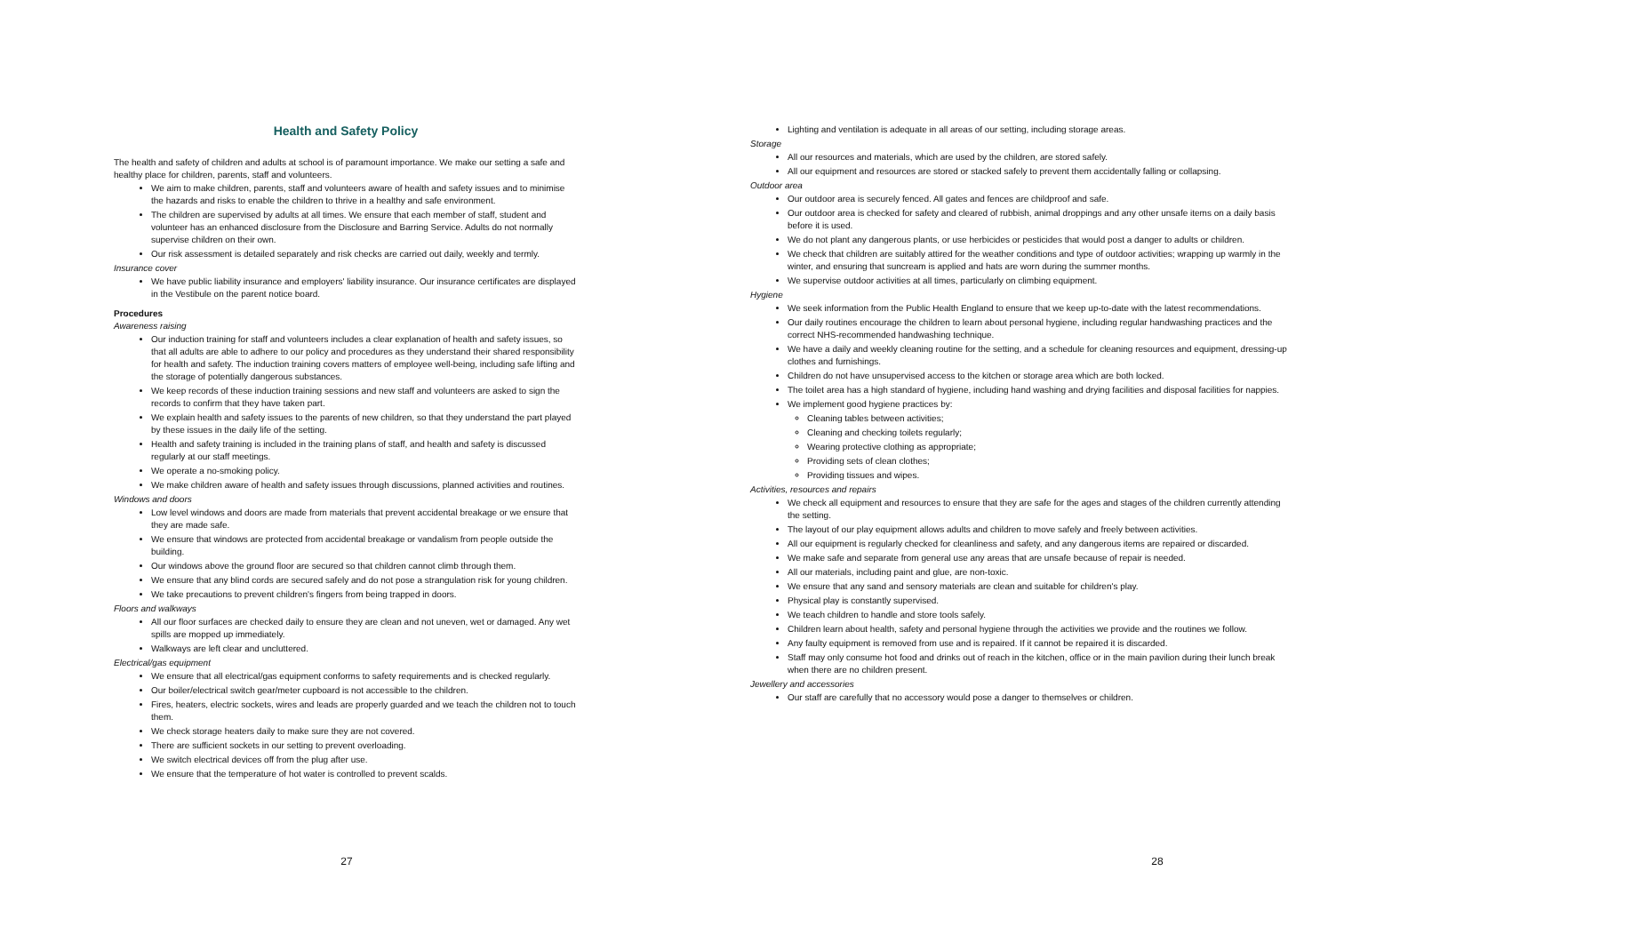Health and Safety Policy
The health and safety of children and adults at school is of paramount importance. We make our setting a safe and healthy place for children, parents, staff and volunteers.
We aim to make children, parents, staff and volunteers aware of health and safety issues and to minimise the hazards and risks to enable the children to thrive in a healthy and safe environment.
The children are supervised by adults at all times. We ensure that each member of staff, student and volunteer has an enhanced disclosure from the Disclosure and Barring Service. Adults do not normally supervise children on their own.
Our risk assessment is detailed separately and risk checks are carried out daily, weekly and termly.
Insurance cover
We have public liability insurance and employers' liability insurance. Our insurance certificates are displayed in the Vestibule on the parent notice board.
Procedures
Awareness raising
Our induction training for staff and volunteers includes a clear explanation of health and safety issues, so that all adults are able to adhere to our policy and procedures as they understand their shared responsibility for health and safety. The induction training covers matters of employee well-being, including safe lifting and the storage of potentially dangerous substances.
We keep records of these induction training sessions and new staff and volunteers are asked to sign the records to confirm that they have taken part.
We explain health and safety issues to the parents of new children, so that they understand the part played by these issues in the daily life of the setting.
Health and safety training is included in the training plans of staff, and health and safety is discussed regularly at our staff meetings.
We operate a no-smoking policy.
We make children aware of health and safety issues through discussions, planned activities and routines.
Windows and doors
Low level windows and doors are made from materials that prevent accidental breakage or we ensure that they are made safe.
We ensure that windows are protected from accidental breakage or vandalism from people outside the building.
Our windows above the ground floor are secured so that children cannot climb through them.
We ensure that any blind cords are secured safely and do not pose a strangulation risk for young children.
We take precautions to prevent children's fingers from being trapped in doors.
Floors and walkways
All our floor surfaces are checked daily to ensure they are clean and not uneven, wet or damaged. Any wet spills are mopped up immediately.
Walkways are left clear and uncluttered.
Electrical/gas equipment
We ensure that all electrical/gas equipment conforms to safety requirements and is checked regularly.
Our boiler/electrical switch gear/meter cupboard is not accessible to the children.
Fires, heaters, electric sockets, wires and leads are properly guarded and we teach the children not to touch them.
We check storage heaters daily to make sure they are not covered.
There are sufficient sockets in our setting to prevent overloading.
We switch electrical devices off from the plug after use.
We ensure that the temperature of hot water is controlled to prevent scalds.
27
Lighting and ventilation is adequate in all areas of our setting, including storage areas.
Storage
All our resources and materials, which are used by the children, are stored safely.
All our equipment and resources are stored or stacked safely to prevent them accidentally falling or collapsing.
Outdoor area
Our outdoor area is securely fenced. All gates and fences are childproof and safe.
Our outdoor area is checked for safety and cleared of rubbish, animal droppings and any other unsafe items on a daily basis before it is used.
We do not plant any dangerous plants, or use herbicides or pesticides that would post a danger to adults or children.
We check that children are suitably attired for the weather conditions and type of outdoor activities; wrapping up warmly in the winter, and ensuring that suncream is applied and hats are worn during the summer months.
We supervise outdoor activities at all times, particularly on climbing equipment.
Hygiene
We seek information from the Public Health England to ensure that we keep up-to-date with the latest recommendations.
Our daily routines encourage the children to learn about personal hygiene, including regular handwashing practices and the correct NHS-recommended handwashing technique.
We have a daily and weekly cleaning routine for the setting, and a schedule for cleaning resources and equipment, dressing-up clothes and furnishings.
Children do not have unsupervised access to the kitchen or storage area which are both locked.
The toilet area has a high standard of hygiene, including hand washing and drying facilities and disposal facilities for nappies.
We implement good hygiene practices by:
Cleaning tables between activities;
Cleaning and checking toilets regularly;
Wearing protective clothing as appropriate;
Providing sets of clean clothes;
Providing tissues and wipes.
Activities, resources and repairs
We check all equipment and resources to ensure that they are safe for the ages and stages of the children currently attending the setting.
The layout of our play equipment allows adults and children to move safely and freely between activities.
All our equipment is regularly checked for cleanliness and safety, and any dangerous items are repaired or discarded.
We make safe and separate from general use any areas that are unsafe because of repair is needed.
All our materials, including paint and glue, are non-toxic.
We ensure that any sand and sensory materials are clean and suitable for children's play.
Physical play is constantly supervised.
We teach children to handle and store tools safely.
Children learn about health, safety and personal hygiene through the activities we provide and the routines we follow.
Any faulty equipment is removed from use and is repaired. If it cannot be repaired it is discarded.
Staff may only consume hot food and drinks out of reach in the kitchen, office or in the main pavilion during their lunch break when there are no children present.
Jewellery and accessories
Our staff are carefully that no accessory would pose a danger to themselves or children.
28